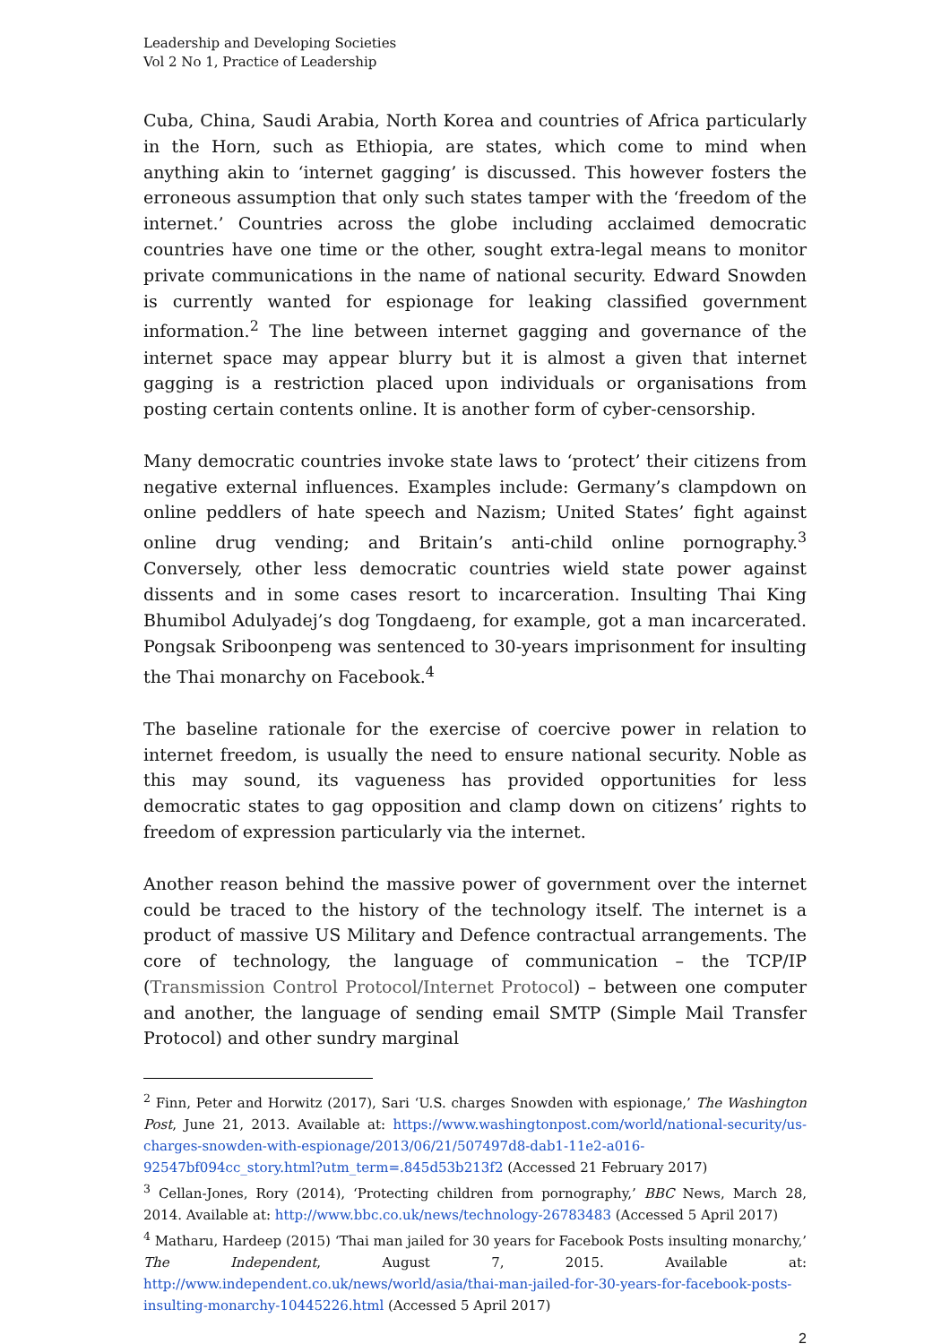Leadership and Developing Societies
Vol 2 No 1, Practice of Leadership
Cuba, China, Saudi Arabia, North Korea and countries of Africa particularly in the Horn, such as Ethiopia, are states, which come to mind when anything akin to ‘internet gagging’ is discussed. This however fosters the erroneous assumption that only such states tamper with the ‘freedom of the internet.’ Countries across the globe including acclaimed democratic countries have one time or the other, sought extra-legal means to monitor private communications in the name of national security. Edward Snowden is currently wanted for espionage for leaking classified government information.<sup>2</sup> The line between internet gagging and governance of the internet space may appear blurry but it is almost a given that internet gagging is a restriction placed upon individuals or organisations from posting certain contents online. It is another form of cyber-censorship.
Many democratic countries invoke state laws to ‘protect’ their citizens from negative external influences. Examples include: Germany’s clampdown on online peddlers of hate speech and Nazism; United States’ fight against online drug vending; and Britain’s anti-child online pornography.<sup>3</sup> Conversely, other less democratic countries wield state power against dissents and in some cases resort to incarceration. Insulting Thai King Bhumibol Adulyadej’s dog Tongdaeng, for example, got a man incarcerated. Pongsak Sriboonpeng was sentenced to 30-years imprisonment for insulting the Thai monarchy on Facebook.<sup>4</sup>
The baseline rationale for the exercise of coercive power in relation to internet freedom, is usually the need to ensure national security. Noble as this may sound, its vagueness has provided opportunities for less democratic states to gag opposition and clamp down on citizens’ rights to freedom of expression particularly via the internet.
Another reason behind the massive power of government over the internet could be traced to the history of the technology itself. The internet is a product of massive US Military and Defence contractual arrangements. The core of technology, the language of communication – the TCP/IP (Transmission Control Protocol/Internet Protocol) – between one computer and another, the language of sending email SMTP (Simple Mail Transfer Protocol) and other sundry marginal
<sup>2</sup> Finn, Peter and Horwitz (2017), Sari ‘U.S. charges Snowden with espionage,’ The Washington Post, June 21, 2013. Available at: https://www.washingtonpost.com/world/national-security/us-charges-snowden-with-espionage/2013/06/21/507497d8-dab1-11e2-a016-92547bf094cc_story.html?utm_term=.845d53b213f2 (Accessed 21 February 2017)
<sup>3</sup> Cellan-Jones, Rory (2014), ‘Protecting children from pornography,’ BBC News, March 28, 2014. Available at: http://www.bbc.co.uk/news/technology-26783483 (Accessed 5 April 2017)
<sup>4</sup> Matharu, Hardeep (2015) ‘Thai man jailed for 30 years for Facebook Posts insulting monarchy,’ The Independent, August 7, 2015. Available at: http://www.independent.co.uk/news/world/asia/thai-man-jailed-for-30-years-for-facebook-posts-insulting-monarchy-10445226.html (Accessed 5 April 2017)
2